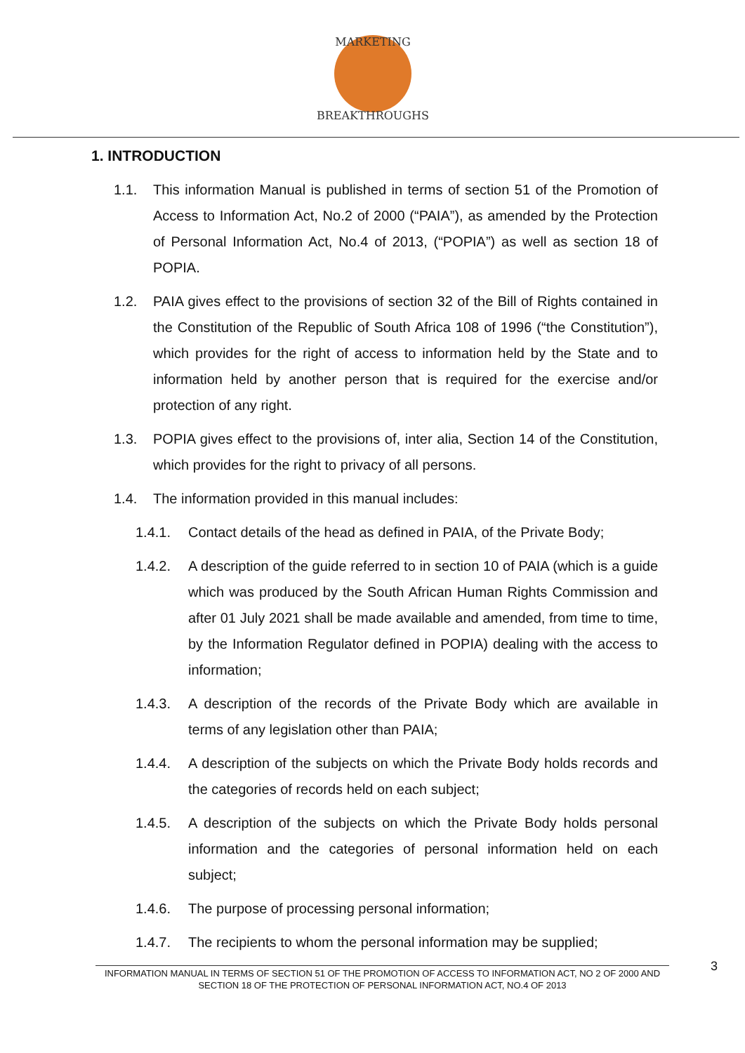MARKETING
BREAKTHROUGHS
1. INTRODUCTION
1.1. This information Manual is published in terms of section 51 of the Promotion of Access to Information Act, No.2 of 2000 (“PAIA”), as amended by the Protection of Personal Information Act, No.4 of 2013, (“POPIA”) as well as section 18 of POPIA.
1.2. PAIA gives effect to the provisions of section 32 of the Bill of Rights contained in the Constitution of the Republic of South Africa 108 of 1996 (“the Constitution”), which provides for the right of access to information held by the State and to information held by another person that is required for the exercise and/or protection of any right.
1.3. POPIA gives effect to the provisions of, inter alia, Section 14 of the Constitution, which provides for the right to privacy of all persons.
1.4. The information provided in this manual includes:
1.4.1. Contact details of the head as defined in PAIA, of the Private Body;
1.4.2. A description of the guide referred to in section 10 of PAIA (which is a guide which was produced by the South African Human Rights Commission and after 01 July 2021 shall be made available and amended, from time to time, by the Information Regulator defined in POPIA) dealing with the access to information;
1.4.3. A description of the records of the Private Body which are available in terms of any legislation other than PAIA;
1.4.4. A description of the subjects on which the Private Body holds records and the categories of records held on each subject;
1.4.5. A description of the subjects on which the Private Body holds personal information and the categories of personal information held on each subject;
1.4.6. The purpose of processing personal information;
1.4.7. The recipients to whom the personal information may be supplied;
INFORMATION MANUAL IN TERMS OF SECTION 51 OF THE PROMOTION OF ACCESS TO INFORMATION ACT, NO 2 OF 2000 AND SECTION 18 OF THE PROTECTION OF PERSONAL INFORMATION ACT, NO.4 OF 2013
3